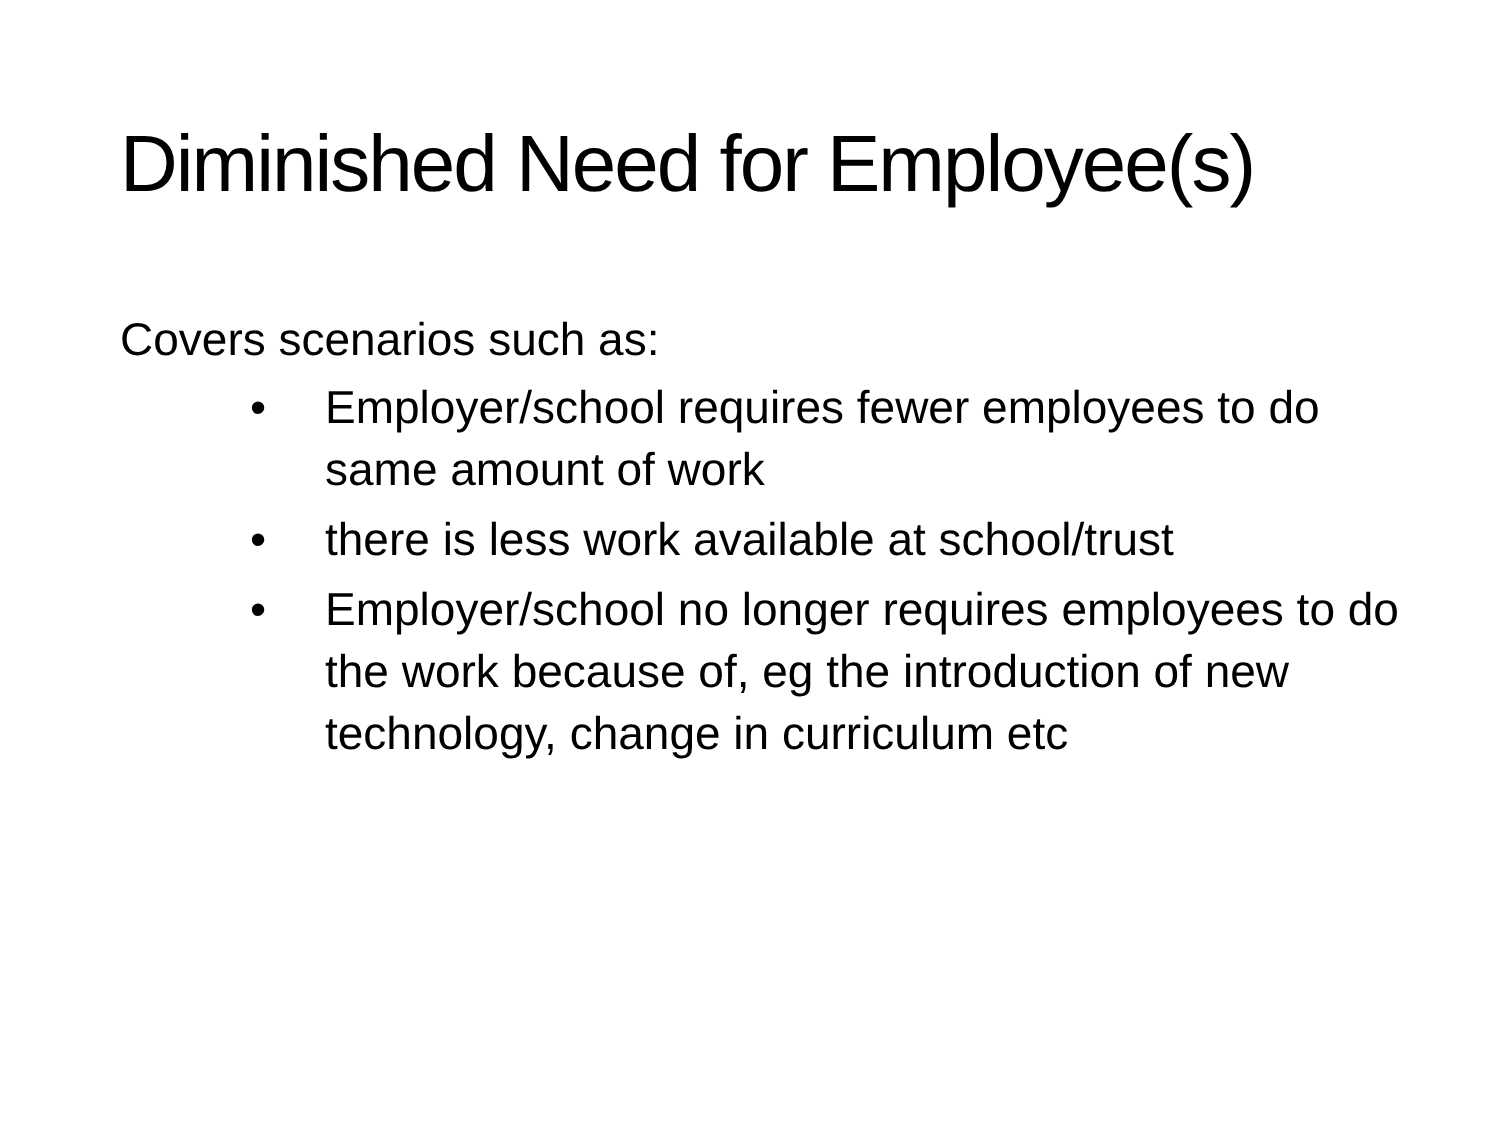Diminished Need for Employee(s)
Covers scenarios such as:
• Employer/school requires fewer employees to do same amount of work
• there is less work available at school/trust
• Employer/school no longer requires employees to do the work because of, eg the introduction of new technology, change in curriculum etc